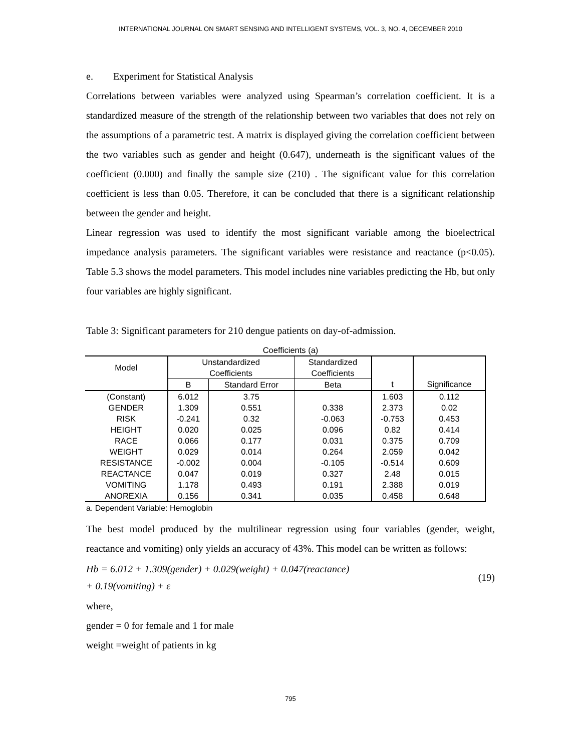INTERNATIONAL JOURNAL ON SMART SENSING AND INTELLIGENT SYSTEMS, VOL. 3, NO. 4, DECEMBER 2010
e. Experiment for Statistical Analysis
Correlations between variables were analyzed using Spearman’s correlation coefficient. It is a standardized measure of the strength of the relationship between two variables that does not rely on the assumptions of a parametric test. A matrix is displayed giving the correlation coefficient between the two variables such as gender and height (0.647), underneath is the significant values of the coefficient (0.000) and finally the sample size (210) . The significant value for this correlation coefficient is less than 0.05. Therefore, it can be concluded that there is a significant relationship between the gender and height.
Linear regression was used to identify the most significant variable among the bioelectrical impedance analysis parameters. The significant variables were resistance and reactance (p<0.05). Table 5.3 shows the model parameters. This model includes nine variables predicting the Hb, but only four variables are highly significant.
Table 3: Significant parameters for 210 dengue patients on day-of-admission.
Coefficients (a)
| Model | Unstandardized Coefficients | | Standardized Coefficients | | |
| --- | --- | --- | --- | --- | --- |
| | B | Standard Error | Beta | t | Significance |
| (Constant) | 6.012 | 3.75 | | 1.603 | 0.112 |
| GENDER | 1.309 | 0.551 | 0.338 | 2.373 | 0.02 |
| RISK | -0.241 | 0.32 | -0.063 | -0.753 | 0.453 |
| HEIGHT | 0.020 | 0.025 | 0.096 | 0.82 | 0.414 |
| RACE | 0.066 | 0.177 | 0.031 | 0.375 | 0.709 |
| WEIGHT | 0.029 | 0.014 | 0.264 | 2.059 | 0.042 |
| RESISTANCE | -0.002 | 0.004 | -0.105 | -0.514 | 0.609 |
| REACTANCE | 0.047 | 0.019 | 0.327 | 2.48 | 0.015 |
| VOMITING | 1.178 | 0.493 | 0.191 | 2.388 | 0.019 |
| ANOREXIA | 0.156 | 0.341 | 0.035 | 0.458 | 0.648 |
a. Dependent Variable: Hemoglobin
The best model produced by the multilinear regression using four variables (gender, weight, reactance and vomiting) only yields an accuracy of 43%. This model can be written as follows:
Hb = 6.012 + 1.309(gender) + 0.029(weight) + 0.047(reactance)
+ 0.19(vomiting) + ε
(19)
where,
gender = 0 for female and 1 for male
weight =weight of patients in kg
795